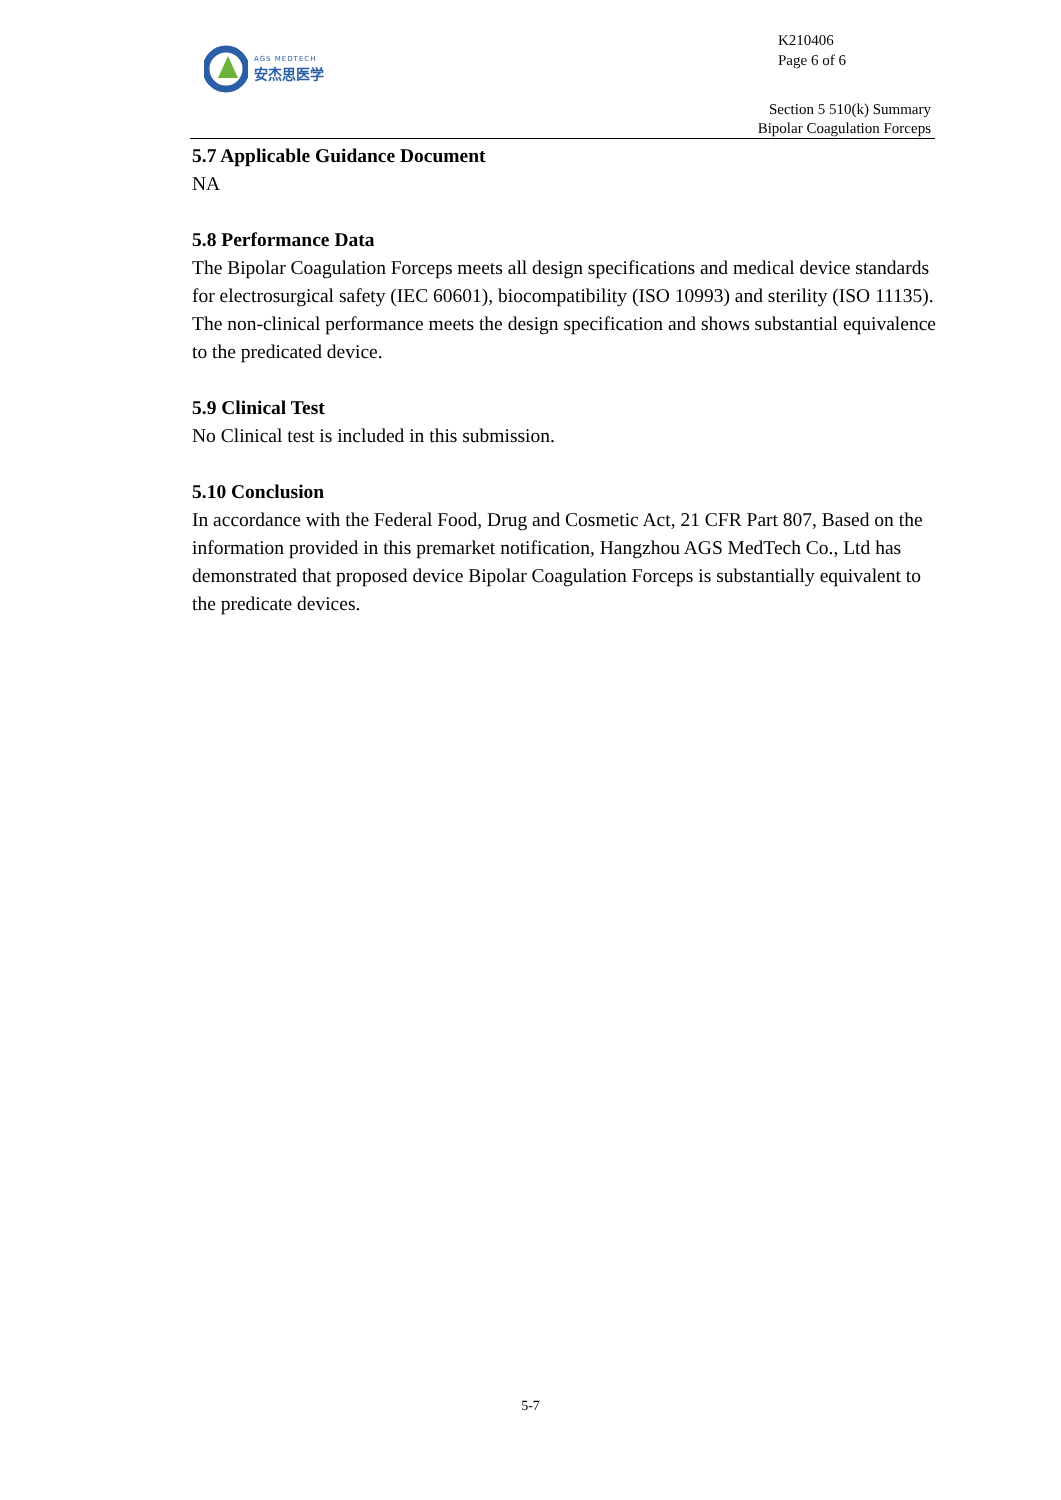AGS MEDTECH
安杰思医学
K210406
Page 6 of 6
Section 5 510(k) Summary
Bipolar Coagulation Forceps
5.7 Applicable Guidance Document
NA
5.8 Performance Data
The Bipolar Coagulation Forceps meets all design specifications and medical device standards for electrosurgical safety (IEC 60601), biocompatibility (ISO 10993) and sterility (ISO 11135). The non-clinical performance meets the design specification and shows substantial equivalence to the predicated device.
5.9 Clinical Test
No Clinical test is included in this submission.
5.10 Conclusion
In accordance with the Federal Food, Drug and Cosmetic Act, 21 CFR Part 807, Based on the information provided in this premarket notification, Hangzhou AGS MedTech Co., Ltd has demonstrated that proposed device Bipolar Coagulation Forceps is substantially equivalent to the predicate devices.
5-7